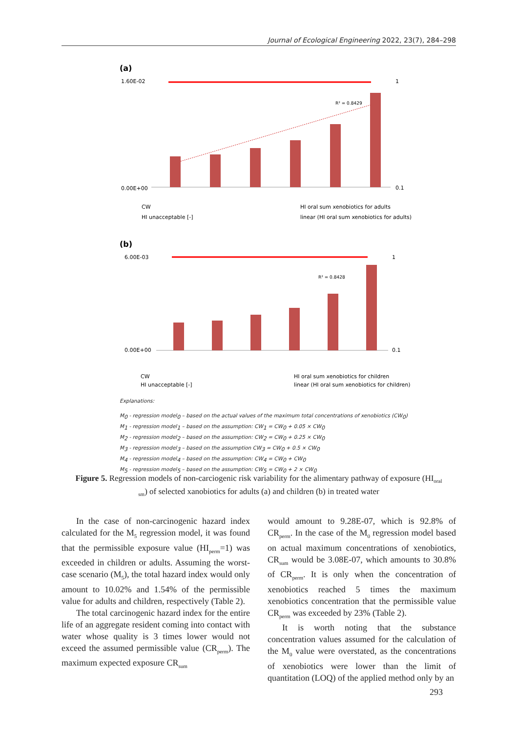Journal of Ecological Engineering 2022, 23(7), 284–298
(a)
1.60E-02
0.00E+00
1
0.1
R² = 0.8429
CW
HI oral sum xenobiotics for adults
HI unacceptable [-]
linear (HI oral sum xenobiotics for adults)
(b)
6.00E-03
0.00E+00
1
0.1
R² = 0.8428
CW
HI oral sum xenobiotics for children
HI unacceptable [-]
linear (HI oral sum xenobiotics for children)
Explanations:
M<sub>0</sub> - regression model<sub>0</sub> – based on the actual values of the maximum total concentrations of xenobiotics (CW<sub>0</sub>)
M<sub>1</sub> - regression model<sub>1</sub> – based on the assumption: CW<sub>1</sub> = CW<sub>0</sub> + 0.05 × CW<sub>0</sub>
M<sub>2</sub> - regression model<sub>2</sub> – based on the assumption: CW<sub>2</sub> = CW<sub>0</sub> + 0.25 × CW<sub>0</sub>
M<sub>3</sub> - regression model<sub>3</sub> – based on the assumption CW<sub>3</sub> = CW<sub>0</sub> + 0.5 × CW<sub>0</sub>
M<sub>4</sub> - regression model<sub>4</sub> – based on the assumption: CW<sub>4</sub> = CW<sub>0</sub> + CW<sub>0</sub>
M<sub>5</sub> - regression model<sub>5</sub> – based on the assumption: CW<sub>5</sub> = CW<sub>0</sub> + 2 × CW<sub>0</sub>
Figure 5. Regression models of non-carciogenic risk variability for the alimentary pathway of exposure (HI<sub>oral sm</sub>) of selected xanobiotics for adults (a) and children (b) in treated water
In the case of non-carcinogenic hazard index calculated for the M<sub>5</sub> regression model, it was found that the permissible exposure value (HI<sub>perm</sub>=1) was exceeded in children or adults. Assuming the worst-case scenario (M<sub>5</sub>), the total hazard index would only amount to 10.02% and 1.54% of the permissible value for adults and children, respectively (Table 2).
The total carcinogenic hazard index for the entire life of an aggregate resident coming into contact with water whose quality is 3 times lower would not exceed the assumed permissible value (CR<sub>perm</sub>). The maximum expected exposure CR<sub>sum</sub>
would amount to 9.28E-07, which is 92.8% of CR<sub>perm</sub>. In the case of the M<sub>0</sub> regression model based on actual maximum concentrations of xenobiotics, CR<sub>sum</sub> would be 3.08E-07, which amounts to 30.8% of CR<sub>perm</sub>. It is only when the concentration of xenobiotics reached 5 times the maximum xenobiotics concentration that the permissible value CR<sub>perm</sub> was exceeded by 23% (Table 2).
It is worth noting that the substance concentration values assumed for the calculation of the M<sub>0</sub> value were overstated, as the concentrations of xenobiotics were lower than the limit of quantitation (LOQ) of the applied method only by an
293